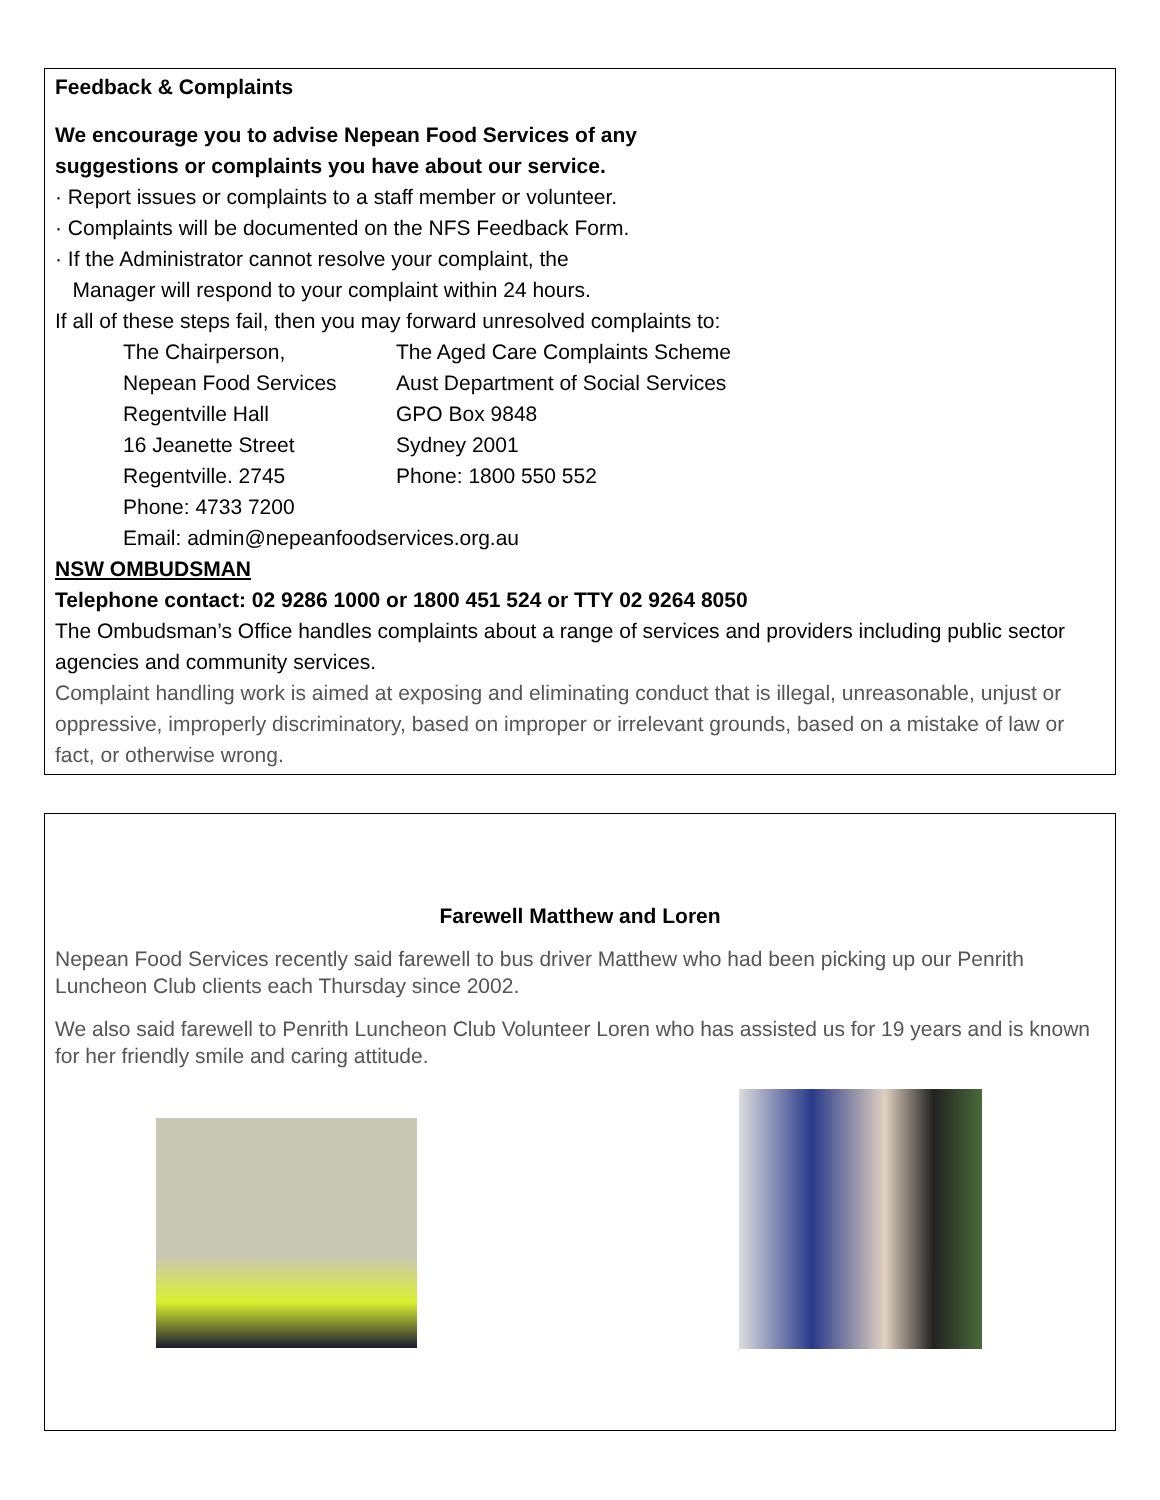Feedback & Complaints
We encourage you to advise Nepean Food Services of any
suggestions or complaints you have about our service.
· Report issues or complaints to a staff member or volunteer.
· Complaints will be documented on the NFS Feedback Form.
· If the Administrator cannot resolve your complaint, the
Manager will respond to your complaint within 24 hours.
If all of these steps fail, then you may forward unresolved complaints to:
The Chairperson,
Nepean Food Services
Regentville Hall
16 Jeanette Street
Regentville. 2745
Phone: 4733 7200
The Aged Care Complaints Scheme
Aust Department of Social Services
GPO Box 9848
Sydney 2001
Phone: 1800 550 552
Email: admin@nepeanfoodservices.org.au
NSW OMBUDSMAN
Telephone contact: 02 9286 1000 or 1800 451 524 or TTY 02 9264 8050
The Ombudsman’s Office handles complaints about a range of services and providers including public sector agencies and community services.
Complaint handling work is aimed at exposing and eliminating conduct that is illegal, unreasonable, unjust or oppressive, improperly discriminatory, based on improper or irrelevant grounds, based on a mistake of law or fact, or otherwise wrong.
Farewell Matthew and Loren
Nepean Food Services recently said farewell to bus driver Matthew who had been picking up our Penrith Luncheon Club clients each Thursday since 2002.
We also said farewell to Penrith Luncheon Club Volunteer Loren who has assisted us for 19 years and is known for her friendly smile and caring attitude.